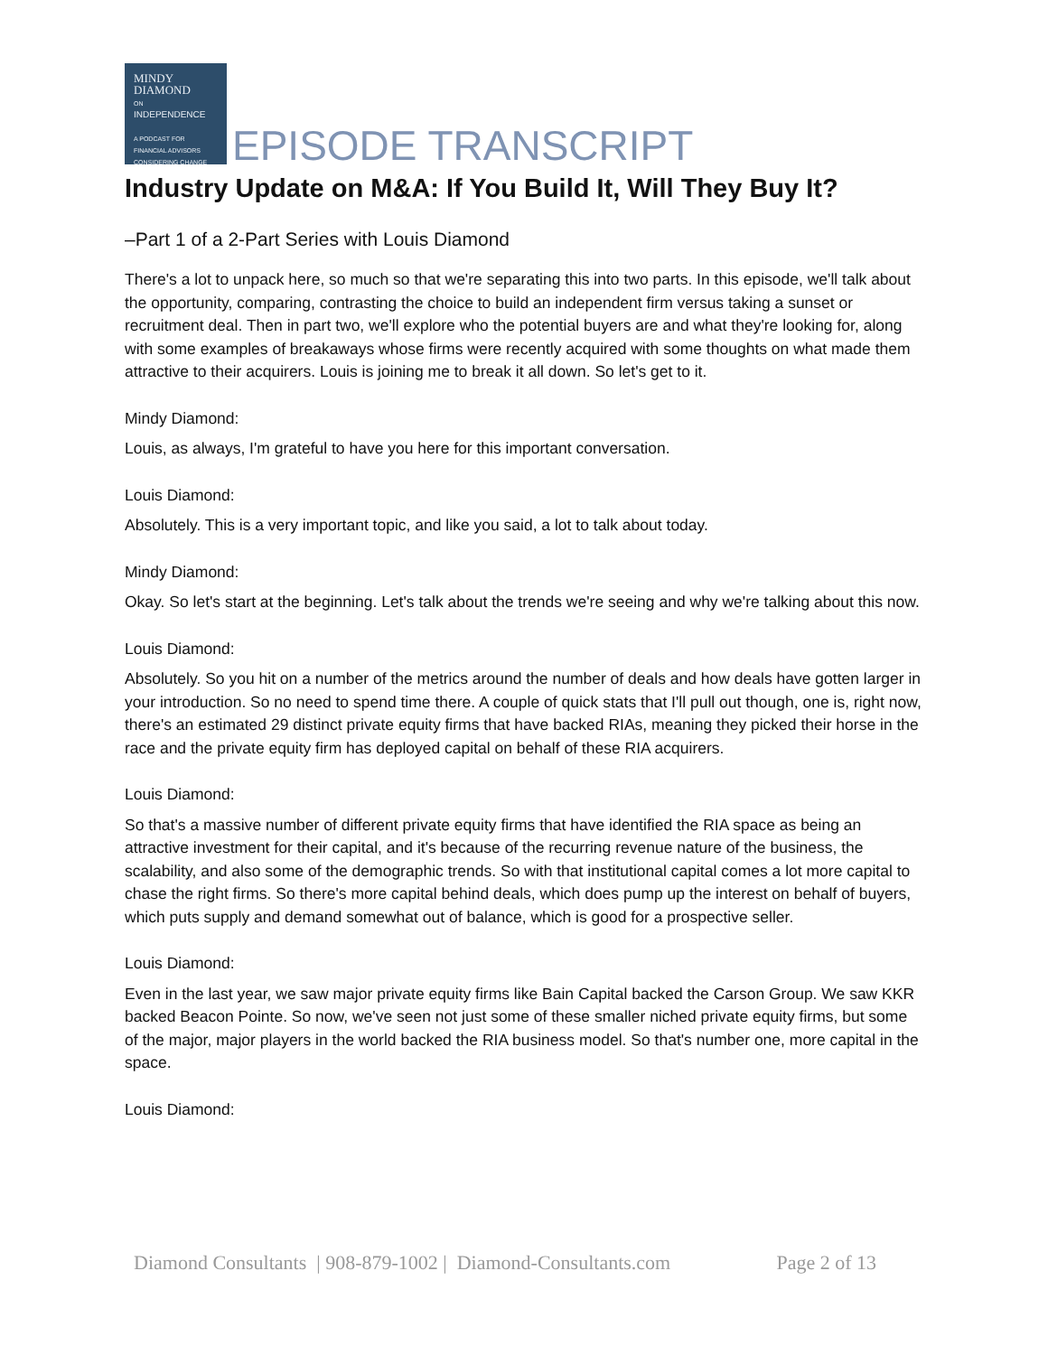MINDY
DIAMOND
ON
INDEPENDENCE
A PODCAST FOR
FINANCIAL ADVISORS
CONSIDERING CHANGE
EPISODE TRANSCRIPT
Industry Update on M&A: If You Build It, Will They Buy It?
–Part 1 of a 2-Part Series with Louis Diamond
There's a lot to unpack here, so much so that we're separating this into two parts. In this episode, we'll talk about the opportunity, comparing, contrasting the choice to build an independent firm versus taking a sunset or recruitment deal. Then in part two, we'll explore who the potential buyers are and what they're looking for, along with some examples of breakaways whose firms were recently acquired with some thoughts on what made them attractive to their acquirers. Louis is joining me to break it all down. So let's get to it.
Mindy Diamond:
Louis, as always, I'm grateful to have you here for this important conversation.
Louis Diamond:
Absolutely. This is a very important topic, and like you said, a lot to talk about today.
Mindy Diamond:
Okay. So let's start at the beginning. Let's talk about the trends we're seeing and why we're talking about this now.
Louis Diamond:
Absolutely. So you hit on a number of the metrics around the number of deals and how deals have gotten larger in your introduction. So no need to spend time there. A couple of quick stats that I'll pull out though, one is, right now, there's an estimated 29 distinct private equity firms that have backed RIAs, meaning they picked their horse in the race and the private equity firm has deployed capital on behalf of these RIA acquirers.
Louis Diamond:
So that's a massive number of different private equity firms that have identified the RIA space as being an attractive investment for their capital, and it's because of the recurring revenue nature of the business, the scalability, and also some of the demographic trends. So with that institutional capital comes a lot more capital to chase the right firms. So there's more capital behind deals, which does pump up the interest on behalf of buyers, which puts supply and demand somewhat out of balance, which is good for a prospective seller.
Louis Diamond:
Even in the last year, we saw major private equity firms like Bain Capital backed the Carson Group. We saw KKR backed Beacon Pointe. So now, we've seen not just some of these smaller niched private equity firms, but some of the major, major players in the world backed the RIA business model. So that's number one, more capital in the space.
Louis Diamond:
Diamond Consultants | 908-879-1002 | Diamond-Consultants.com Page 2 of 13